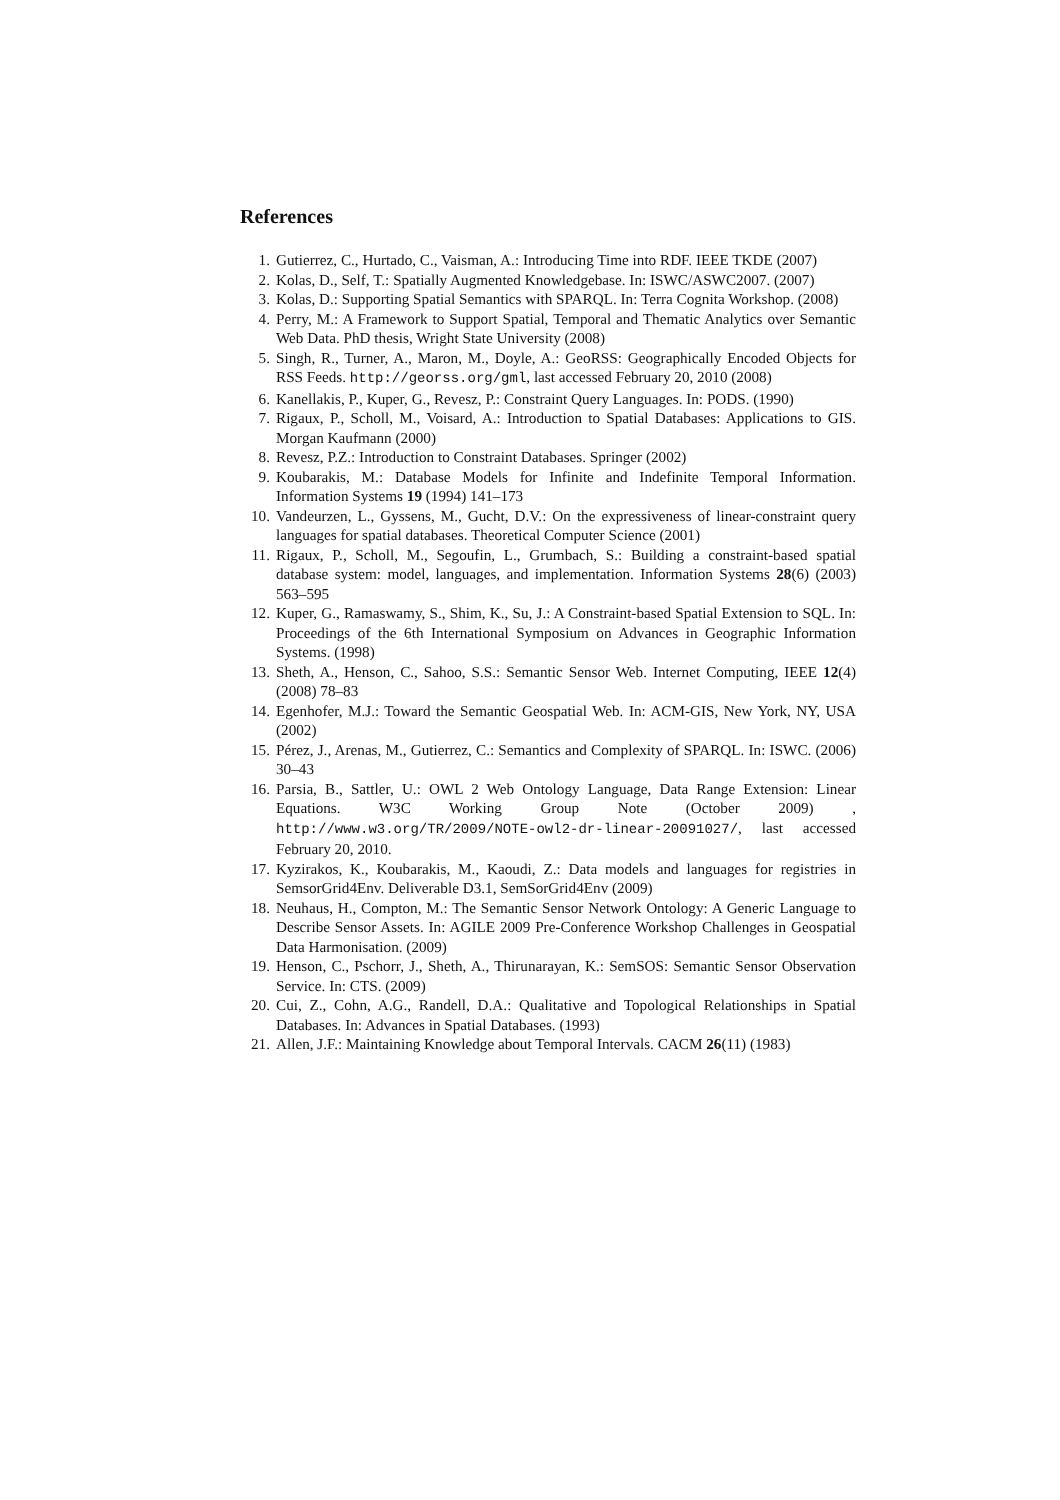References
1. Gutierrez, C., Hurtado, C., Vaisman, A.: Introducing Time into RDF. IEEE TKDE (2007)
2. Kolas, D., Self, T.: Spatially Augmented Knowledgebase. In: ISWC/ASWC2007. (2007)
3. Kolas, D.: Supporting Spatial Semantics with SPARQL. In: Terra Cognita Workshop. (2008)
4. Perry, M.: A Framework to Support Spatial, Temporal and Thematic Analytics over Semantic Web Data. PhD thesis, Wright State University (2008)
5. Singh, R., Turner, A., Maron, M., Doyle, A.: GeoRSS: Geographically Encoded Objects for RSS Feeds. http://georss.org/gml, last accessed February 20, 2010 (2008)
6. Kanellakis, P., Kuper, G., Revesz, P.: Constraint Query Languages. In: PODS. (1990)
7. Rigaux, P., Scholl, M., Voisard, A.: Introduction to Spatial Databases: Applications to GIS. Morgan Kaufmann (2000)
8. Revesz, P.Z.: Introduction to Constraint Databases. Springer (2002)
9. Koubarakis, M.: Database Models for Infinite and Indefinite Temporal Information. Information Systems 19 (1994) 141–173
10. Vandeurzen, L., Gyssens, M., Gucht, D.V.: On the expressiveness of linear-constraint query languages for spatial databases. Theoretical Computer Science (2001)
11. Rigaux, P., Scholl, M., Segoufin, L., Grumbach, S.: Building a constraint-based spatial database system: model, languages, and implementation. Information Systems 28(6) (2003) 563–595
12. Kuper, G., Ramaswamy, S., Shim, K., Su, J.: A Constraint-based Spatial Extension to SQL. In: Proceedings of the 6th International Symposium on Advances in Geographic Information Systems. (1998)
13. Sheth, A., Henson, C., Sahoo, S.S.: Semantic Sensor Web. Internet Computing, IEEE 12(4) (2008) 78–83
14. Egenhofer, M.J.: Toward the Semantic Geospatial Web. In: ACM-GIS, New York, NY, USA (2002)
15. Pérez, J., Arenas, M., Gutierrez, C.: Semantics and Complexity of SPARQL. In: ISWC. (2006) 30–43
16. Parsia, B., Sattler, U.: OWL 2 Web Ontology Language, Data Range Extension: Linear Equations. W3C Working Group Note (October 2009) , http://www.w3.org/TR/2009/NOTE-owl2-dr-linear-20091027/, last accessed February 20, 2010.
17. Kyzirakos, K., Koubarakis, M., Kaoudi, Z.: Data models and languages for registries in SemsorGrid4Env. Deliverable D3.1, SemSorGrid4Env (2009)
18. Neuhaus, H., Compton, M.: The Semantic Sensor Network Ontology: A Generic Language to Describe Sensor Assets. In: AGILE 2009 Pre-Conference Workshop Challenges in Geospatial Data Harmonisation. (2009)
19. Henson, C., Pschorr, J., Sheth, A., Thirunarayan, K.: SemSOS: Semantic Sensor Observation Service. In: CTS. (2009)
20. Cui, Z., Cohn, A.G., Randell, D.A.: Qualitative and Topological Relationships in Spatial Databases. In: Advances in Spatial Databases. (1993)
21. Allen, J.F.: Maintaining Knowledge about Temporal Intervals. CACM 26(11) (1983)